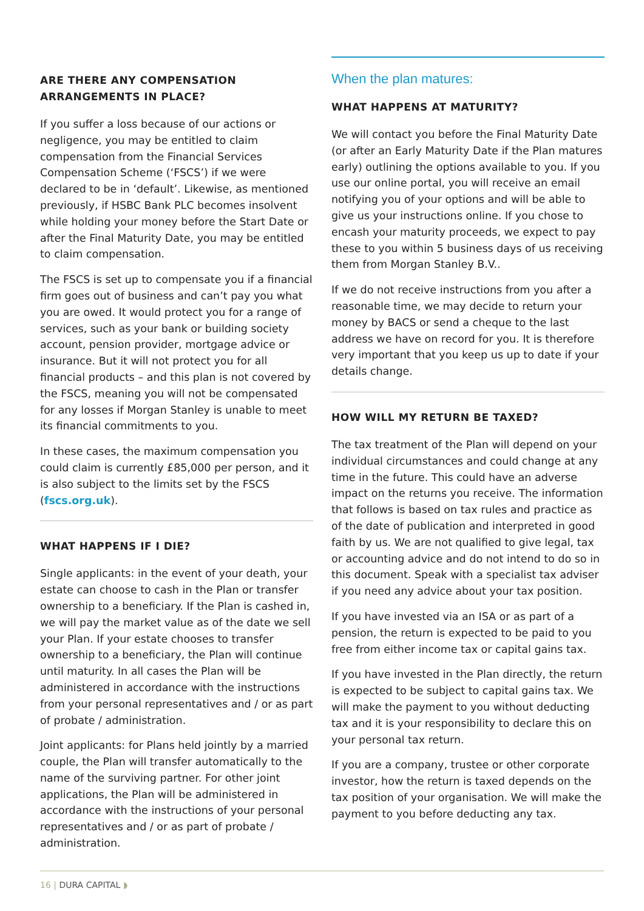ARE THERE ANY COMPENSATION ARRANGEMENTS IN PLACE?
If you suffer a loss because of our actions or negligence, you may be entitled to claim compensation from the Financial Services Compensation Scheme (‘FSCS’) if we were declared to be in ‘default’. Likewise, as mentioned previously, if HSBC Bank PLC becomes insolvent while holding your money before the Start Date or after the Final Maturity Date, you may be entitled to claim compensation.
The FSCS is set up to compensate you if a financial firm goes out of business and can’t pay you what you are owed. It would protect you for a range of services, such as your bank or building society account, pension provider, mortgage advice or insurance. But it will not protect you for all financial products – and this plan is not covered by the FSCS, meaning you will not be compensated for any losses if Morgan Stanley is unable to meet its financial commitments to you.
In these cases, the maximum compensation you could claim is currently £85,000 per person, and it is also subject to the limits set by the FSCS (fscs.org.uk).
WHAT HAPPENS IF I DIE?
Single applicants: in the event of your death, your estate can choose to cash in the Plan or transfer ownership to a beneficiary. If the Plan is cashed in, we will pay the market value as of the date we sell your Plan. If your estate chooses to transfer ownership to a beneficiary, the Plan will continue until maturity. In all cases the Plan will be administered in accordance with the instructions from your personal representatives and / or as part of probate / administration.
Joint applicants: for Plans held jointly by a married couple, the Plan will transfer automatically to the name of the surviving partner. For other joint applications, the Plan will be administered in accordance with the instructions of your personal representatives and / or as part of probate / administration.
When the plan matures:
WHAT HAPPENS AT MATURITY?
We will contact you before the Final Maturity Date (or after an Early Maturity Date if the Plan matures early) outlining the options available to you. If you use our online portal, you will receive an email notifying you of your options and will be able to give us your instructions online. If you chose to encash your maturity proceeds, we expect to pay these to you within 5 business days of us receiving them from Morgan Stanley B.V..
If we do not receive instructions from you after a reasonable time, we may decide to return your money by BACS or send a cheque to the last address we have on record for you. It is therefore very important that you keep us up to date if your details change.
HOW WILL MY RETURN BE TAXED?
The tax treatment of the Plan will depend on your individual circumstances and could change at any time in the future. This could have an adverse impact on the returns you receive. The information that follows is based on tax rules and practice as of the date of publication and interpreted in good faith by us. We are not qualified to give legal, tax or accounting advice and do not intend to do so in this document. Speak with a specialist tax adviser if you need any advice about your tax position.
If you have invested via an ISA or as part of a pension, the return is expected to be paid to you free from either income tax or capital gains tax.
If you have invested in the Plan directly, the return is expected to be subject to capital gains tax. We will make the payment to you without deducting tax and it is your responsibility to declare this on your personal tax return.
If you are a company, trustee or other corporate investor, how the return is taxed depends on the tax position of your organisation. We will make the payment to you before deducting any tax.
16 | DURA CAPITAL ◗